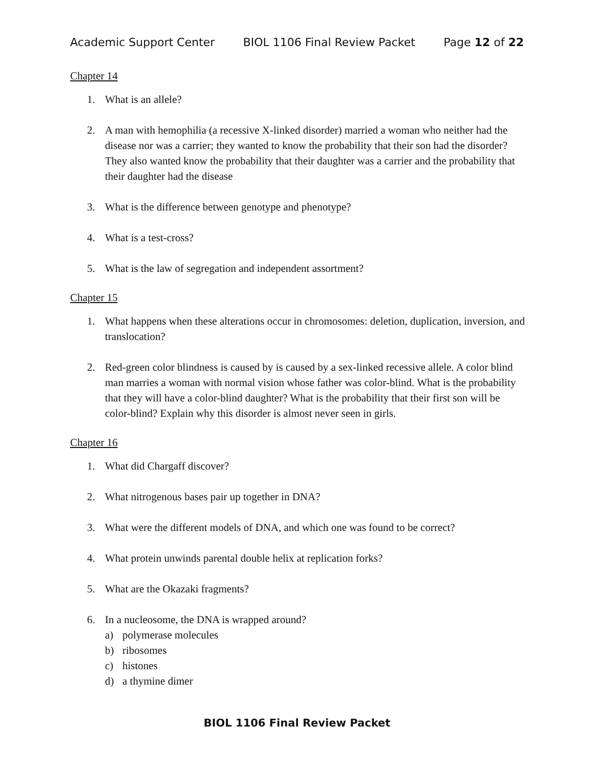Academic Support Center BIOL 1106 Final Review Packet Page 12 of 22
Chapter 14
1. What is an allele?
2. A man with hemophilia (a recessive X-linked disorder) married a woman who neither had the disease nor was a carrier; they wanted to know the probability that their son had the disorder? They also wanted know the probability that their daughter was a carrier and the probability that their daughter had the disease
3. What is the difference between genotype and phenotype?
4. What is a test-cross?
5. What is the law of segregation and independent assortment?
Chapter 15
1. What happens when these alterations occur in chromosomes: deletion, duplication, inversion, and translocation?
2. Red-green color blindness is caused by is caused by a sex-linked recessive allele. A color blind man marries a woman with normal vision whose father was color-blind. What is the probability that they will have a color-blind daughter? What is the probability that their first son will be color-blind? Explain why this disorder is almost never seen in girls.
Chapter 16
1. What did Chargaff discover?
2. What nitrogenous bases pair up together in DNA?
3. What were the different models of DNA, and which one was found to be correct?
4. What protein unwinds parental double helix at replication forks?
5. What are the Okazaki fragments?
6. In a nucleosome, the DNA is wrapped around?
a) polymerase molecules
b) ribosomes
c) histones
d) a thymine dimer
BIOL 1106 Final Review Packet